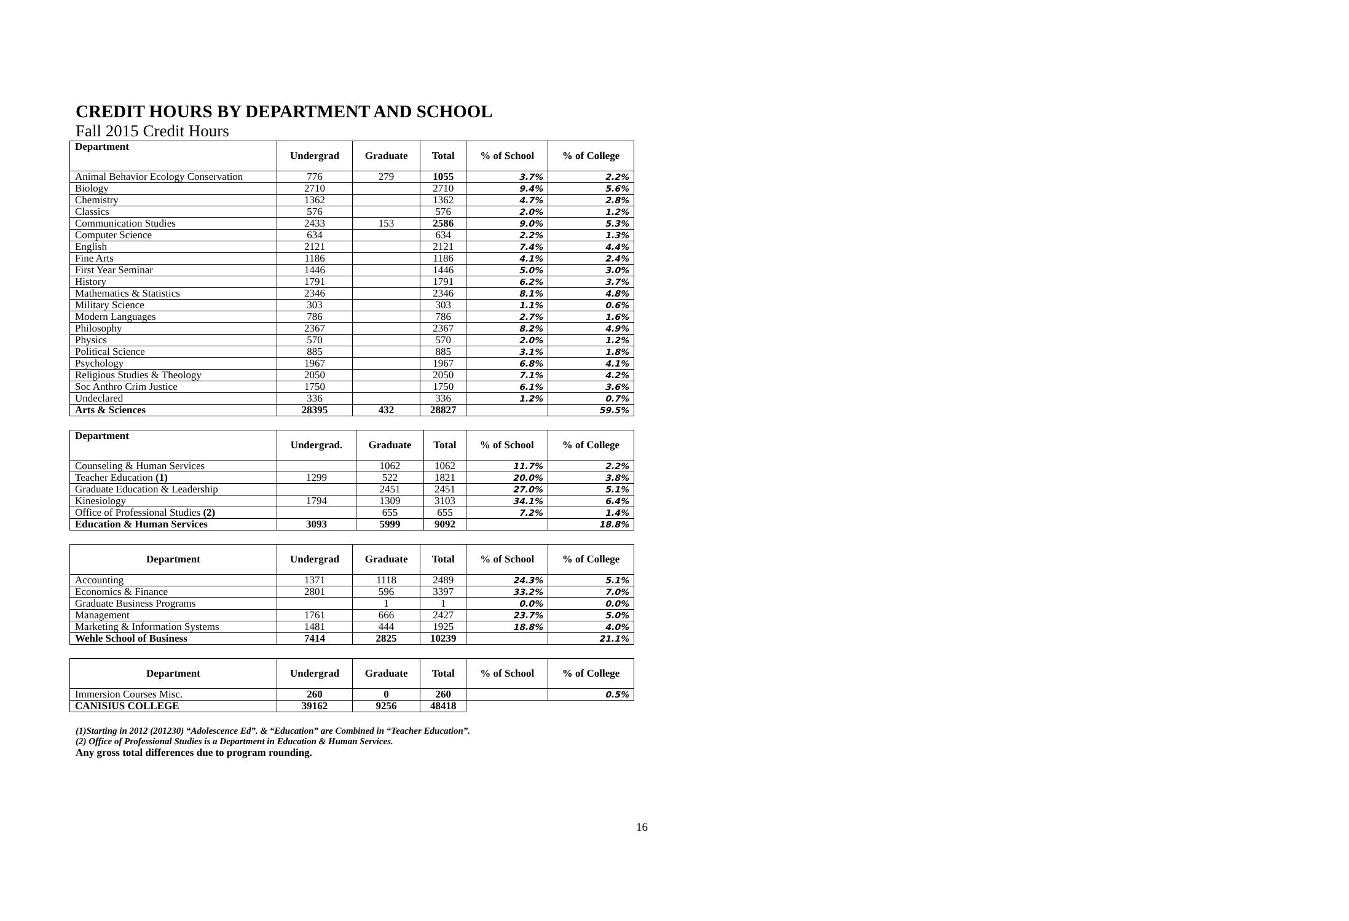CREDIT HOURS BY DEPARTMENT AND SCHOOL
Fall 2015 Credit Hours
| Department | Undergrad | Graduate | Total | % of School | % of College |
| --- | --- | --- | --- | --- | --- |
| Animal Behavior Ecology Conservation | 776 | 279 | 1055 | 3.7% | 2.2% |
| Biology | 2710 | | 2710 | 9.4% | 5.6% |
| Chemistry | 1362 | | 1362 | 4.7% | 2.8% |
| Classics | 576 | | 576 | 2.0% | 1.2% |
| Communication Studies | 2433 | 153 | 2586 | 9.0% | 5.3% |
| Computer Science | 634 | | 634 | 2.2% | 1.3% |
| English | 2121 | | 2121 | 7.4% | 4.4% |
| Fine Arts | 1186 | | 1186 | 4.1% | 2.4% |
| First Year Seminar | 1446 | | 1446 | 5.0% | 3.0% |
| History | 1791 | | 1791 | 6.2% | 3.7% |
| Mathematics & Statistics | 2346 | | 2346 | 8.1% | 4.8% |
| Military Science | 303 | | 303 | 1.1% | 0.6% |
| Modern Languages | 786 | | 786 | 2.7% | 1.6% |
| Philosophy | 2367 | | 2367 | 8.2% | 4.9% |
| Physics | 570 | | 570 | 2.0% | 1.2% |
| Political Science | 885 | | 885 | 3.1% | 1.8% |
| Psychology | 1967 | | 1967 | 6.8% | 4.1% |
| Religious Studies & Theology | 2050 | | 2050 | 7.1% | 4.2% |
| Soc Anthro Crim Justice | 1750 | | 1750 | 6.1% | 3.6% |
| Undeclared | 336 | | 336 | 1.2% | 0.7% |
| Arts & Sciences | 28395 | 432 | 28827 | | 59.5% |
| Department | Undergrad. | Graduate | Total | % of School | % of College |
| --- | --- | --- | --- | --- | --- |
| Counseling & Human Services | | 1062 | 1062 | 11.7% | 2.2% |
| Teacher Education (1) | 1299 | 522 | 1821 | 20.0% | 3.8% |
| Graduate Education & Leadership | | 2451 | 2451 | 27.0% | 5.1% |
| Kinesiology | 1794 | 1309 | 3103 | 34.1% | 6.4% |
| Office of Professional Studies (2) | | 655 | 655 | 7.2% | 1.4% |
| Education & Human Services | 3093 | 5999 | 9092 | | 18.8% |
| Department | Undergrad | Graduate | Total | % of School | % of College |
| --- | --- | --- | --- | --- | --- |
| Accounting | 1371 | 1118 | 2489 | 24.3% | 5.1% |
| Economics & Finance | 2801 | 596 | 3397 | 33.2% | 7.0% |
| Graduate Business Programs | | 1 | 1 | 0.0% | 0.0% |
| Management | 1761 | 666 | 2427 | 23.7% | 5.0% |
| Marketing & Information Systems | 1481 | 444 | 1925 | 18.8% | 4.0% |
| Wehle School of Business | 7414 | 2825 | 10239 | | 21.1% |
| Department | Undergrad | Graduate | Total | % of School | % of College |
| --- | --- | --- | --- | --- | --- |
| Immersion Courses Misc. | 260 | 0 | 260 | | 0.5% |
| CANISIUS COLLEGE | 39162 | 9256 | 48418 | | |
(1)Starting in 2012 (201230) “Adolescence Ed”. & “Education” are Combined in “Teacher Education”.
(2) Office of Professional Studies is a Department in Education & Human Services.
Any gross total differences due to program rounding.
16